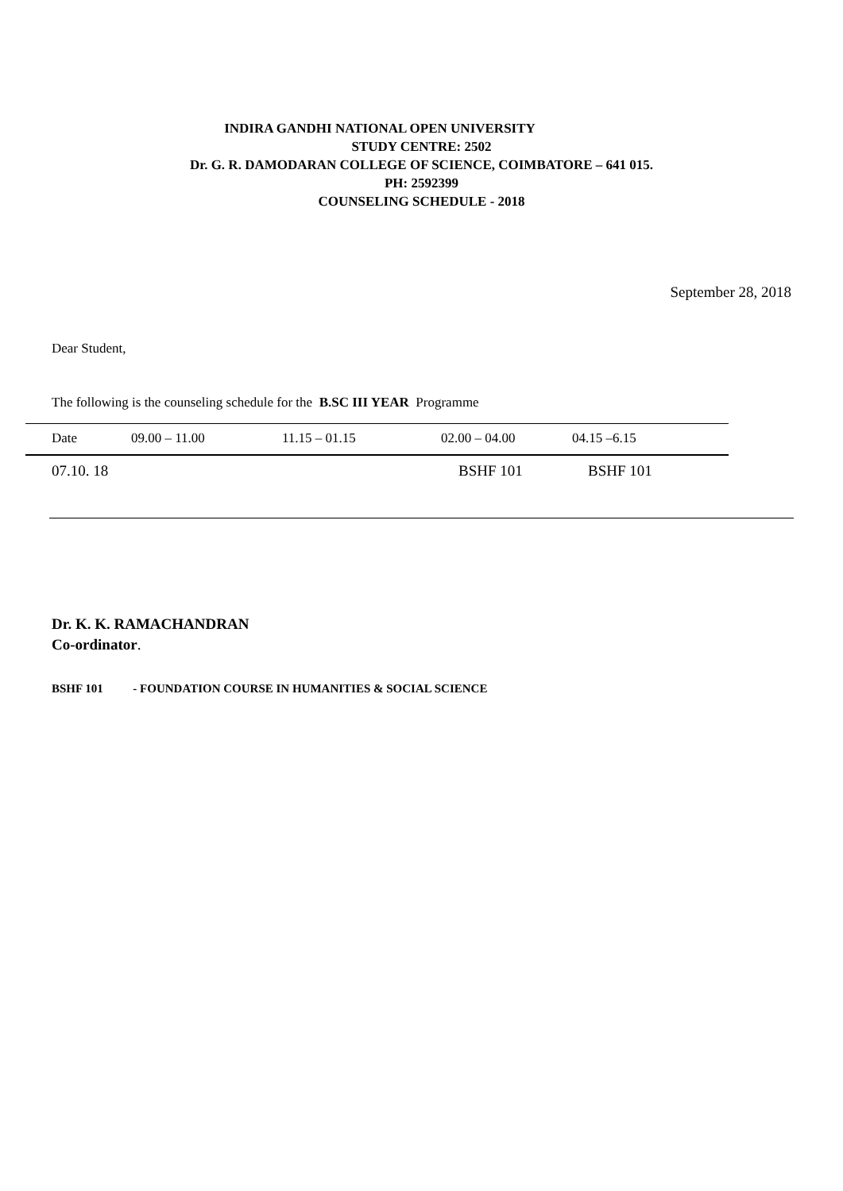INDIRA GANDHI NATIONAL OPEN UNIVERSITY
STUDY CENTRE: 2502
Dr. G. R. DAMODARAN COLLEGE OF SCIENCE, COIMBATORE – 641 015.
PH: 2592399
COUNSELING SCHEDULE - 2018
September 28, 2018
Dear Student,
The following is the counseling schedule for the B.SC III YEAR Programme
| Date | 09.00 – 11.00 | 11.15 – 01.15 | 02.00 – 04.00 | 04.15 –6.15 |
| --- | --- | --- | --- | --- |
| 07.10. 18 | | | BSHF 101 | BSHF 101 |
Dr. K. K. RAMACHANDRAN
Co-ordinator.
BSHF 101 - FOUNDATION COURSE IN HUMANITIES & SOCIAL SCIENCE